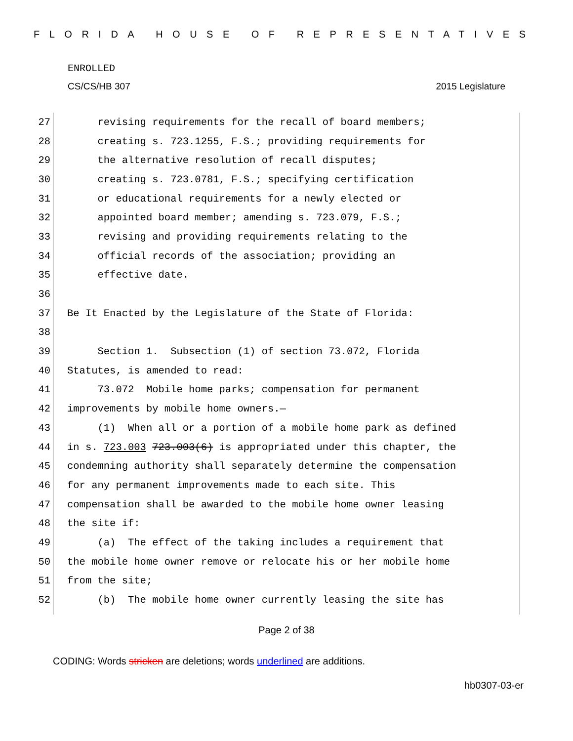FLORIDA HOUSE OF REPRESENTATIVES
ENROLLED
CS/CS/HB 307 2015 Legislature
27 revising requirements for the recall of board members;
28 creating s. 723.1255, F.S.; providing requirements for
29 the alternative resolution of recall disputes;
30 creating s. 723.0781, F.S.; specifying certification
31 or educational requirements for a newly elected or
32 appointed board member; amending s. 723.079, F.S.;
33 revising and providing requirements relating to the
34 official records of the association; providing an
35 effective date.
36
37 Be It Enacted by the Legislature of the State of Florida:
38
39 Section 1. Subsection (1) of section 73.072, Florida
40 Statutes, is amended to read:
41 73.072 Mobile home parks; compensation for permanent
42 improvements by mobile home owners.—
43 (1) When all or a portion of a mobile home park as defined
44 in s. 723.003 723.003(6) is appropriated under this chapter, the
45 condemning authority shall separately determine the compensation
46 for any permanent improvements made to each site. This
47 compensation shall be awarded to the mobile home owner leasing
48 the site if:
49 (a) The effect of the taking includes a requirement that
50 the mobile home owner remove or relocate his or her mobile home
51 from the site;
52 (b) The mobile home owner currently leasing the site has
Page 2 of 38
CODING: Words stricken are deletions; words underlined are additions.
hb0307-03-er